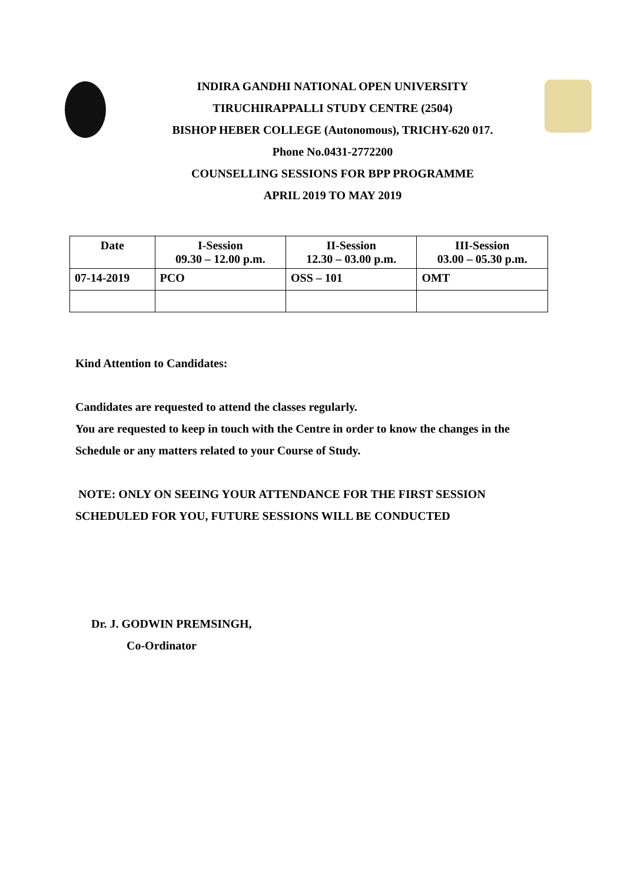INDIRA GANDHI NATIONAL OPEN UNIVERSITY
TIRUCHIRAPPALLI STUDY CENTRE (2504)
BISHOP HEBER COLLEGE (Autonomous), TRICHY-620 017.
Phone No.0431-2772200
COUNSELLING SESSIONS FOR BPP PROGRAMME
APRIL 2019 TO MAY 2019
| Date | I-Session 09.30 – 12.00 p.m. | II-Session 12.30 – 03.00 p.m. | III-Session 03.00 – 05.30 p.m. |
| --- | --- | --- | --- |
| 07-14-2019 | PCO | OSS – 101 | OMT |
Kind Attention to Candidates:
Candidates are requested to attend the classes regularly.
You are requested to keep in touch with the Centre in order to know the changes in the
Schedule or any matters related to your Course of Study.
NOTE: ONLY ON SEEING YOUR ATTENDANCE FOR THE FIRST SESSION
SCHEDULED FOR YOU, FUTURE SESSIONS WILL BE CONDUCTED
Dr. J. GODWIN PREMSINGH,
Co-Ordinator